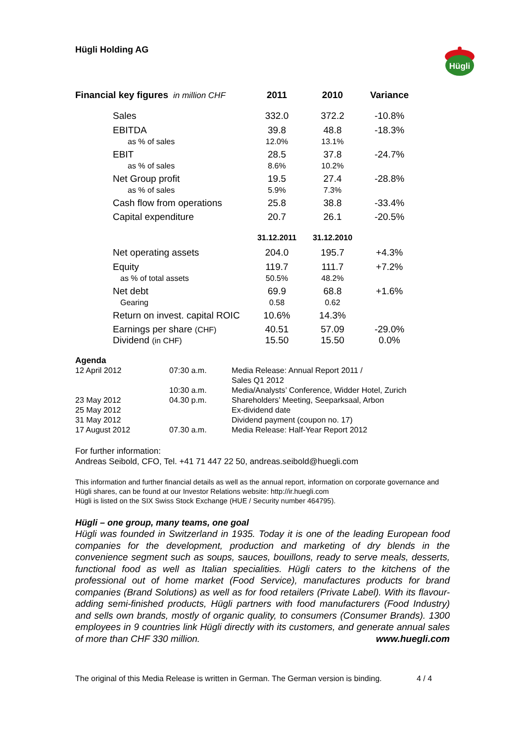Hügli Holding AG
Hügli
| Financial key figures in million CHF | 2011 | 2010 | Variance |
| --- | --- | --- | --- |
| Sales | 332.0 | 372.2 | -10.8% |
| EBITDA as % of sales | 39.8 12.0% | 48.8 13.1% | -18.3% |
| EBIT as % of sales | 28.5 8.6% | 37.8 10.2% | -24.7% |
| Net Group profit as % of sales | 19.5 5.9% | 27.4 7.3% | -28.8% |
| Cash flow from operations | 25.8 | 38.8 | -33.4% |
| Capital expenditure | 20.7 | 26.1 | -20.5% |
| | 31.12.2011 | 31.12.2010 | |
| Net operating assets | 204.0 | 195.7 | +4.3% |
| Equity as % of total assets | 119.7 50.5% | 111.7 48.2% | +7.2% |
| Net debt Gearing | 69.9 0.58 | 68.8 0.62 | +1.6% |
| Return on invest. capital ROIC | 10.6% | 14.3% | |
| Earnings per share (CHF) Dividend (in CHF) | 40.51 15.50 | 57.09 15.50 | -29.0% 0.0% |
Agenda
| 12 April 2012 | 07:30 a.m. | Media Release: Annual Report 2011 / Sales Q1 2012 |
| | 10:30 a.m. | Media/Analysts’ Conference, Widder Hotel, Zurich |
| 23 May 2012 | 04.30 p.m. | Shareholders’ Meeting, Seeparksaal, Arbon |
| 25 May 2012 | | Ex-dividend date |
| 31 May 2012 | | Dividend payment (coupon no. 17) |
| 17 August 2012 | 07.30 a.m. | Media Release: Half-Year Report 2012 |
For further information:
Andreas Seibold, CFO, Tel. +41 71 447 22 50, andreas.seibold@huegli.com
This information and further financial details as well as the annual report, information on corporate governance and Hügli shares, can be found at our Investor Relations website: http://ir.huegli.com
Hügli is listed on the SIX Swiss Stock Exchange (HUE / Security number 464795).
Hügli – one group, many teams, one goal
Hügli was founded in Switzerland in 1935. Today it is one of the leading European food companies for the development, production and marketing of dry blends in the convenience segment such as soups, sauces, bouillons, ready to serve meals, desserts, functional food as well as Italian specialities. Hügli caters to the kitchens of the professional out of home market (Food Service), manufactures products for brand companies (Brand Solutions) as well as for food retailers (Private Label). With its flavour-adding semi-finished products, Hügli partners with food manufacturers (Food Industry) and sells own brands, mostly of organic quality, to consumers (Consumer Brands). 1300 employees in 9 countries link Hügli directly with its customers, and generate annual sales of more than CHF 330 million. www.huegli.com
The original of this Media Release is written in German. The German version is binding. 4 / 4